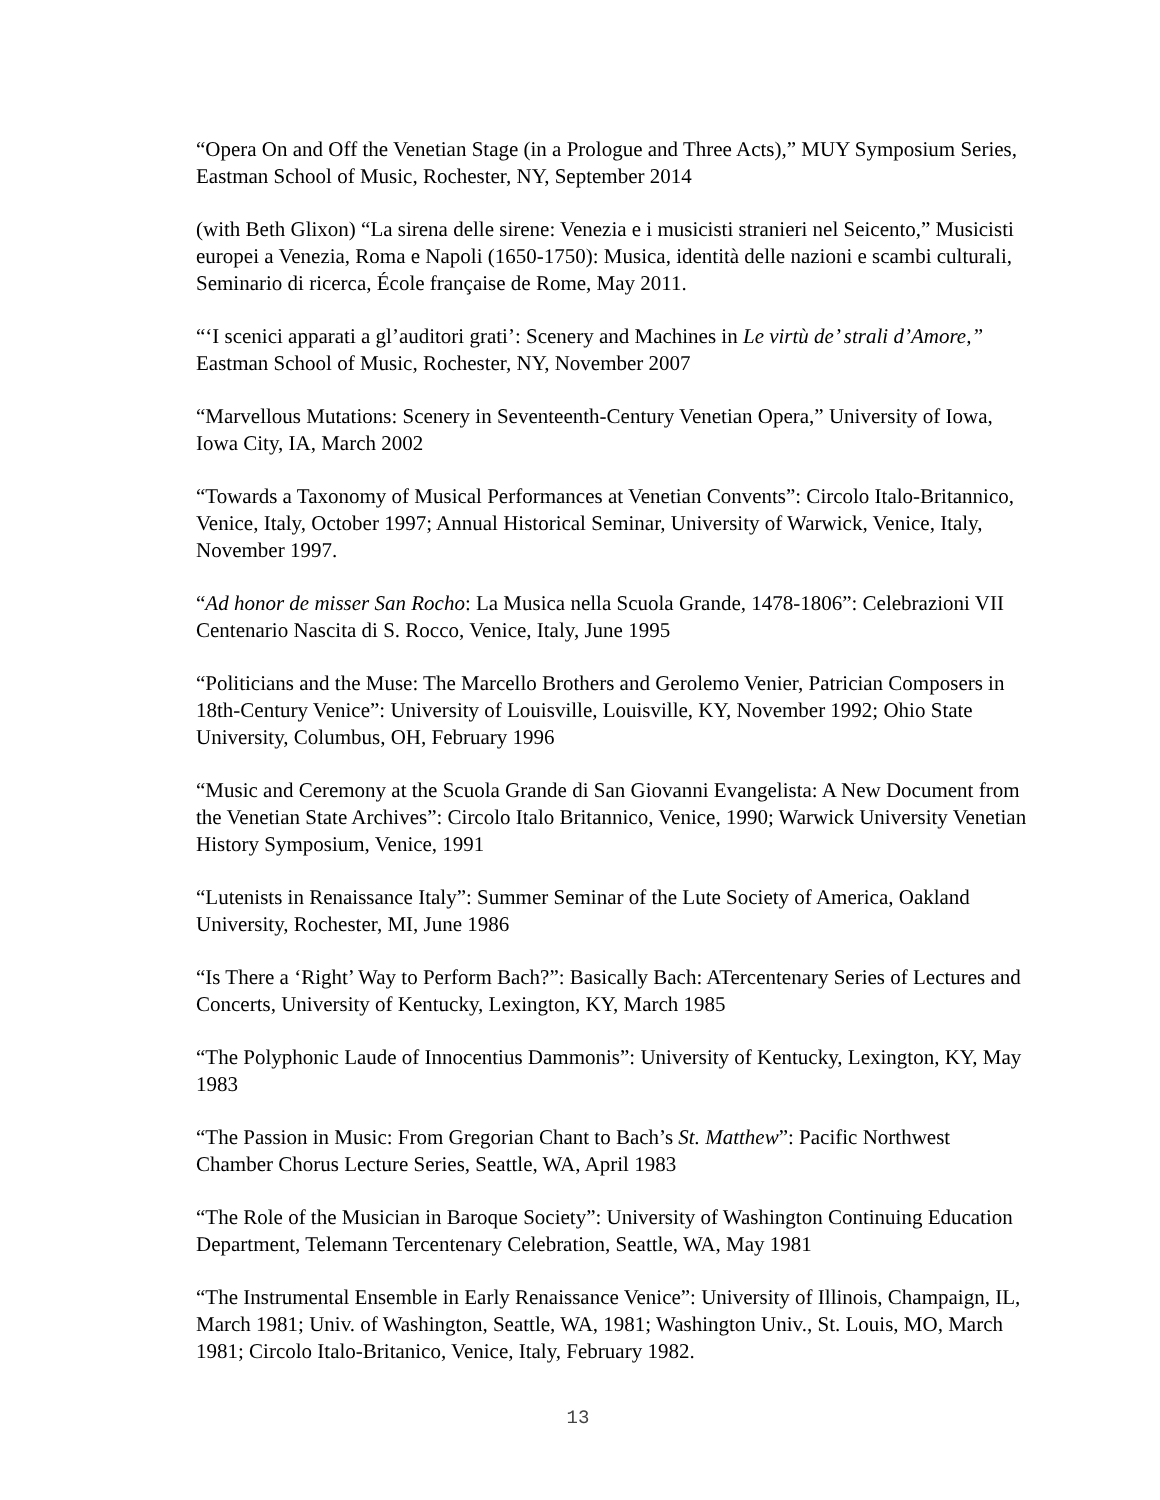“Opera On and Off the Venetian Stage (in a Prologue and Three Acts),” MUY Symposium Series, Eastman School of Music, Rochester, NY, September 2014
(with Beth Glixon) “La sirena delle sirene: Venezia e i musicisti stranieri nel Seicento,” Musicisti europei a Venezia, Roma e Napoli (1650-1750): Musica, identità delle nazioni e scambi culturali, Seminario di ricerca, École française de Rome, May 2011.
“‘I scenici apparati a gl’auditori grati’: Scenery and Machines in Le virtù de’ strali d’Amore,” Eastman School of Music, Rochester, NY, November 2007
“Marvellous Mutations: Scenery in Seventeenth-Century Venetian Opera,” University of Iowa, Iowa City, IA, March 2002
“Towards a Taxonomy of Musical Performances at Venetian Convents”: Circolo Italo-Britannico, Venice, Italy, October 1997; Annual Historical Seminar, University of Warwick, Venice, Italy, November 1997.
“Ad honor de misser San Rocho: La Musica nella Scuola Grande, 1478-1806”: Celebrazioni VII Centenario Nascita di S. Rocco, Venice, Italy, June 1995
“Politicians and the Muse: The Marcello Brothers and Gerolemo Venier, Patrician Composers in 18th-Century Venice”: University of Louisville, Louisville, KY, November 1992; Ohio State University, Columbus, OH, February 1996
“Music and Ceremony at the Scuola Grande di San Giovanni Evangelista: A New Document from the Venetian State Archives”: Circolo Italo Britannico, Venice, 1990; Warwick University Venetian History Symposium, Venice, 1991
“Lutenists in Renaissance Italy”: Summer Seminar of the Lute Society of America, Oakland University, Rochester, MI, June 1986
“Is There a ‘Right’ Way to Perform Bach?”: Basically Bach: ATercentenary Series of Lectures and Concerts, University of Kentucky, Lexington, KY, March 1985
“The Polyphonic Laude of Innocentius Dammonis”: University of Kentucky, Lexington, KY, May 1983
“The Passion in Music: From Gregorian Chant to Bach’s St. Matthew”: Pacific Northwest Chamber Chorus Lecture Series, Seattle, WA, April 1983
“The Role of the Musician in Baroque Society”: University of Washington Continuing Education Department, Telemann Tercentenary Celebration, Seattle, WA, May 1981
“The Instrumental Ensemble in Early Renaissance Venice”: University of Illinois, Champaign, IL, March 1981; Univ. of Washington, Seattle, WA, 1981; Washington Univ., St. Louis, MO, March 1981; Circolo Italo-Britanico, Venice, Italy, February 1982.
13